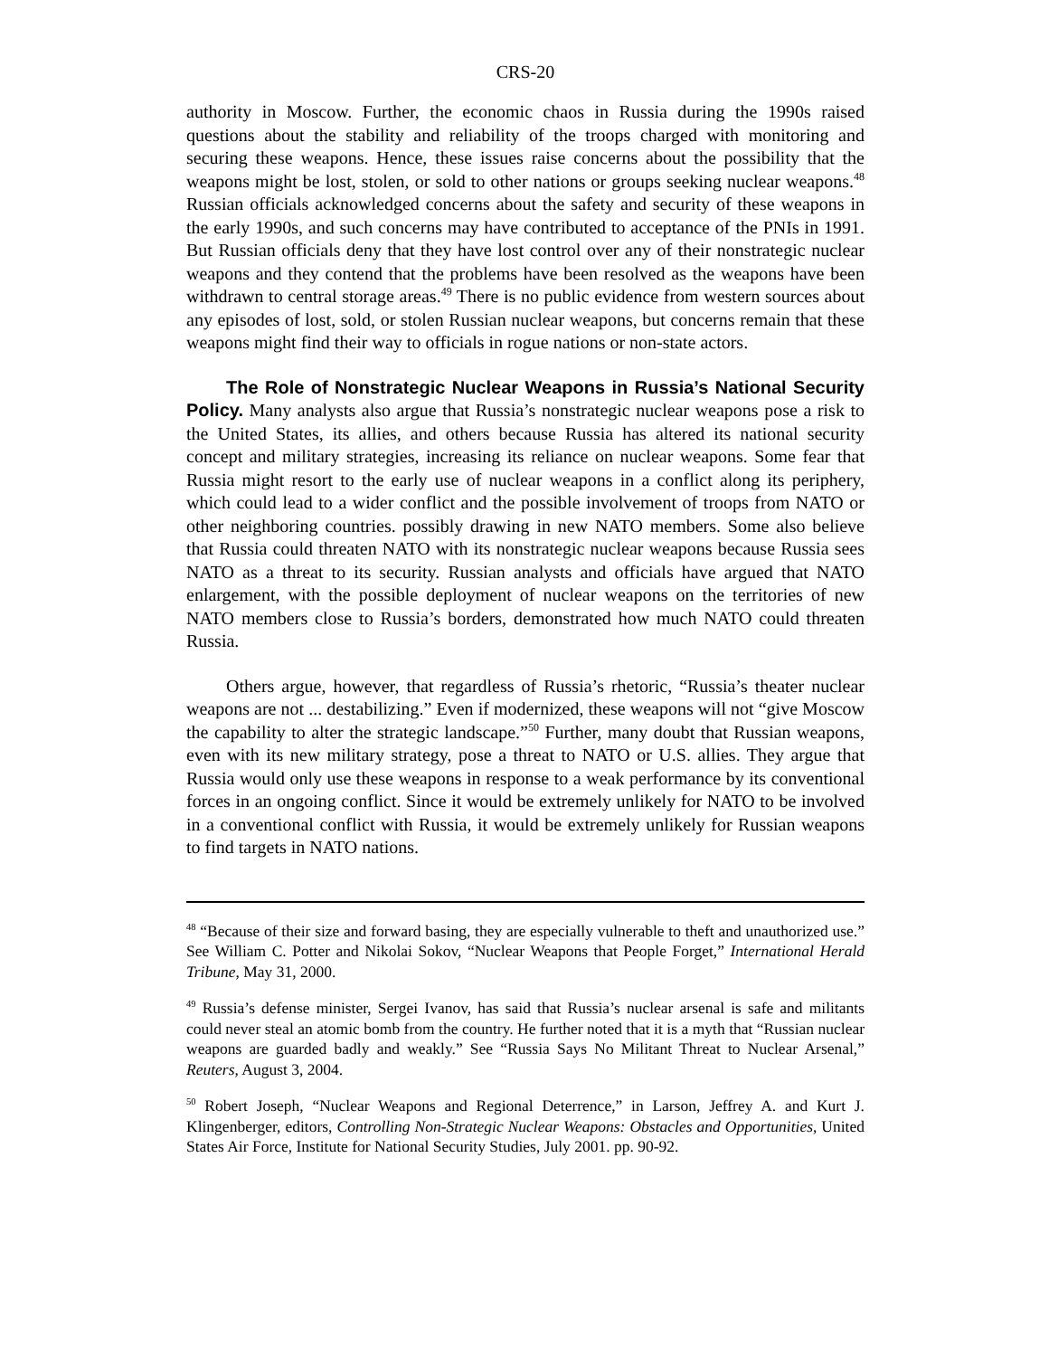CRS-20
authority in Moscow. Further, the economic chaos in Russia during the 1990s raised questions about the stability and reliability of the troops charged with monitoring and securing these weapons. Hence, these issues raise concerns about the possibility that the weapons might be lost, stolen, or sold to other nations or groups seeking nuclear weapons.<sup>48</sup> Russian officials acknowledged concerns about the safety and security of these weapons in the early 1990s, and such concerns may have contributed to acceptance of the PNIs in 1991. But Russian officials deny that they have lost control over any of their nonstrategic nuclear weapons and they contend that the problems have been resolved as the weapons have been withdrawn to central storage areas.<sup>49</sup> There is no public evidence from western sources about any episodes of lost, sold, or stolen Russian nuclear weapons, but concerns remain that these weapons might find their way to officials in rogue nations or non-state actors.
The Role of Nonstrategic Nuclear Weapons in Russia’s National Security Policy. Many analysts also argue that Russia’s nonstrategic nuclear weapons pose a risk to the United States, its allies, and others because Russia has altered its national security concept and military strategies, increasing its reliance on nuclear weapons. Some fear that Russia might resort to the early use of nuclear weapons in a conflict along its periphery, which could lead to a wider conflict and the possible involvement of troops from NATO or other neighboring countries. possibly drawing in new NATO members. Some also believe that Russia could threaten NATO with its nonstrategic nuclear weapons because Russia sees NATO as a threat to its security. Russian analysts and officials have argued that NATO enlargement, with the possible deployment of nuclear weapons on the territories of new NATO members close to Russia’s borders, demonstrated how much NATO could threaten Russia.
Others argue, however, that regardless of Russia’s rhetoric, “Russia’s theater nuclear weapons are not ... destabilizing.” Even if modernized, these weapons will not “give Moscow the capability to alter the strategic landscape.”<sup>50</sup> Further, many doubt that Russian weapons, even with its new military strategy, pose a threat to NATO or U.S. allies. They argue that Russia would only use these weapons in response to a weak performance by its conventional forces in an ongoing conflict. Since it would be extremely unlikely for NATO to be involved in a conventional conflict with Russia, it would be extremely unlikely for Russian weapons to find targets in NATO nations.
<sup>48</sup> “Because of their size and forward basing, they are especially vulnerable to theft and unauthorized use.” See William C. Potter and Nikolai Sokov, “Nuclear Weapons that People Forget,” International Herald Tribune, May 31, 2000.
<sup>49</sup> Russia’s defense minister, Sergei Ivanov, has said that Russia’s nuclear arsenal is safe and militants could never steal an atomic bomb from the country. He further noted that it is a myth that “Russian nuclear weapons are guarded badly and weakly.” See “Russia Says No Militant Threat to Nuclear Arsenal,” Reuters, August 3, 2004.
<sup>50</sup> Robert Joseph, “Nuclear Weapons and Regional Deterrence,” in Larson, Jeffrey A. and Kurt J. Klingenberger, editors, Controlling Non-Strategic Nuclear Weapons: Obstacles and Opportunities, United States Air Force, Institute for National Security Studies, July 2001. pp. 90-92.